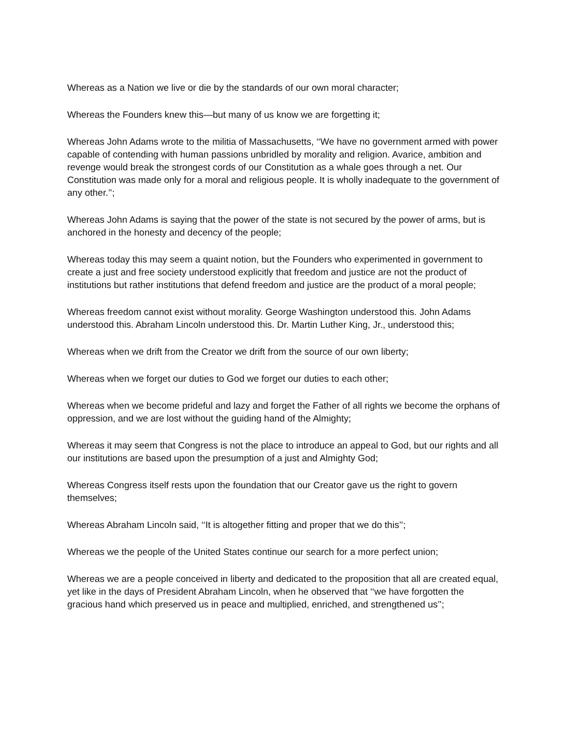Whereas as a Nation we live or die by the standards of our own moral character;
Whereas the Founders knew this—but many of us know we are forgetting it;
Whereas John Adams wrote to the militia of Massachusetts, ‘‘We have no government armed with power capable of contending with human passions unbridled by morality and religion. Avarice, ambition and revenge would break the strongest cords of our Constitution as a whale goes through a net. Our Constitution was made only for a moral and religious people. It is wholly inadequate to the government of any other.’’;
Whereas John Adams is saying that the power of the state is not secured by the power of arms, but is anchored in the honesty and decency of the people;
Whereas today this may seem a quaint notion, but the Founders who experimented in government to create a just and free society understood explicitly that freedom and justice are not the product of institutions but rather institutions that defend freedom and justice are the product of a moral people;
Whereas freedom cannot exist without morality. George Washington understood this. John Adams understood this. Abraham Lincoln understood this. Dr. Martin Luther King, Jr., understood this;
Whereas when we drift from the Creator we drift from the source of our own liberty;
Whereas when we forget our duties to God we forget our duties to each other;
Whereas when we become prideful and lazy and forget the Father of all rights we become the orphans of oppression, and we are lost without the guiding hand of the Almighty;
Whereas it may seem that Congress is not the place to introduce an appeal to God, but our rights and all our institutions are based upon the presumption of a just and Almighty God;
Whereas Congress itself rests upon the foundation that our Creator gave us the right to govern themselves;
Whereas Abraham Lincoln said, ‘‘It is altogether fitting and proper that we do this’’;
Whereas we the people of the United States continue our search for a more perfect union;
Whereas we are a people conceived in liberty and dedicated to the proposition that all are created equal, yet like in the days of President Abraham Lincoln, when he observed that ‘‘we have forgotten the gracious hand which preserved us in peace and multiplied, enriched, and strengthened us’’;